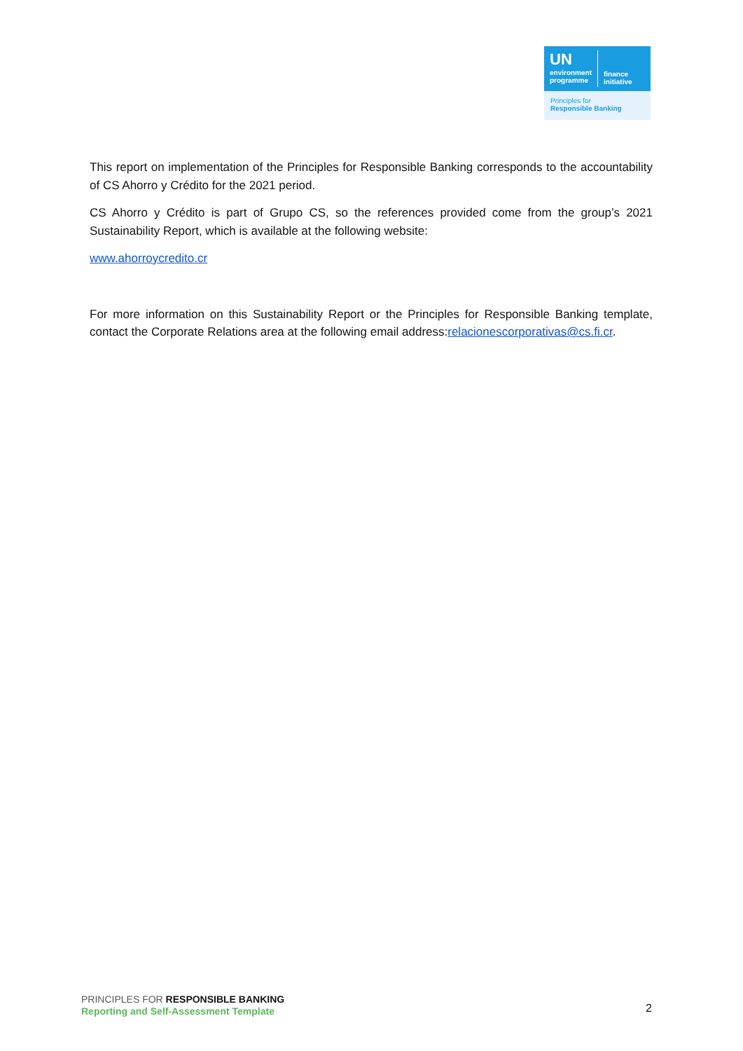UN
environment
programme
finance
initiative
Principles for
Responsible Banking
This report on implementation of the Principles for Responsible Banking corresponds to the accountability of CS Ahorro y Crédito for the 2021 period.
CS Ahorro y Crédito is part of Grupo CS, so the references provided come from the group’s 2021 Sustainability Report, which is available at the following website:
www.ahorroycredito.cr
For more information on this Sustainability Report or the Principles for Responsible Banking template, contact the Corporate Relations area at the following email address:relacionescorporativas@cs.fi.cr.
PRINCIPLES FOR RESPONSIBLE BANKING
Reporting and Self-Assessment Template
2